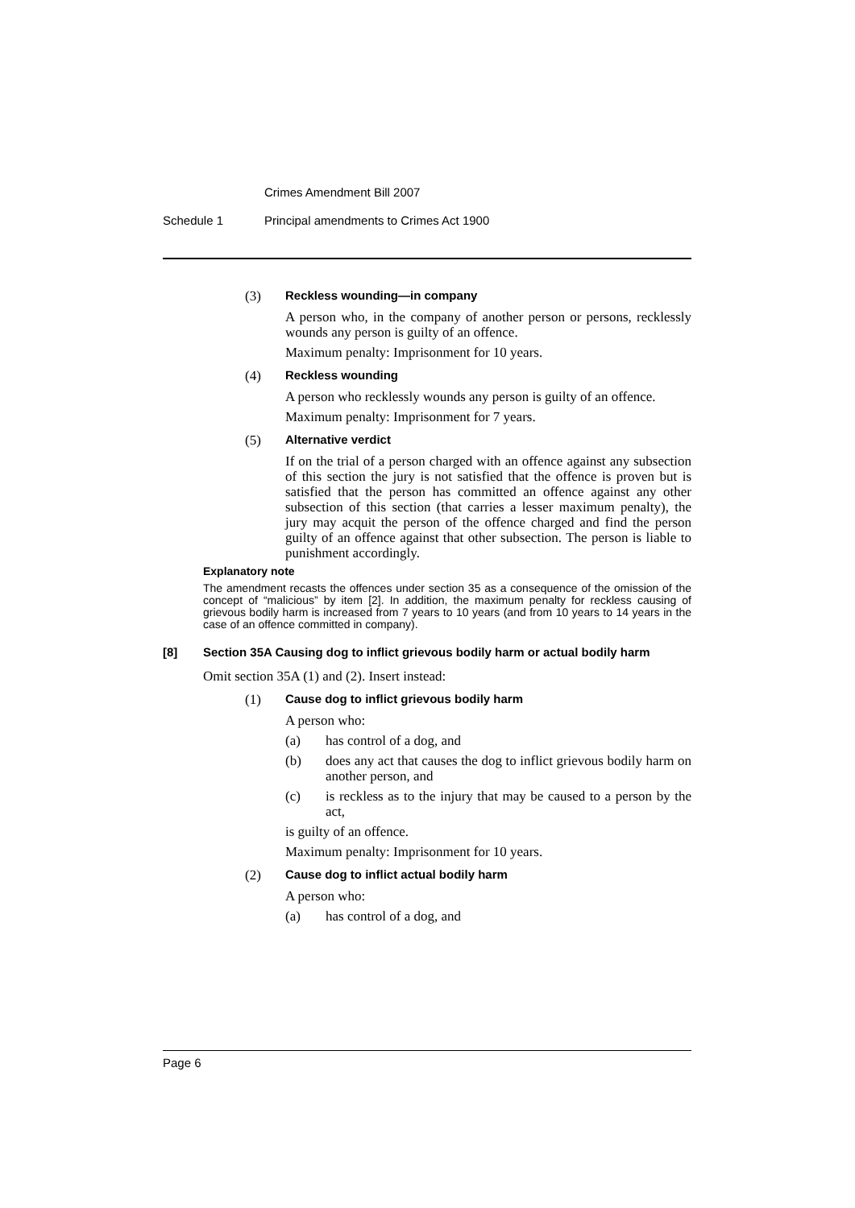Crimes Amendment Bill 2007
Schedule 1 Principal amendments to Crimes Act 1900
(3) Reckless wounding—in company
A person who, in the company of another person or persons, recklessly wounds any person is guilty of an offence.
Maximum penalty: Imprisonment for 10 years.
(4) Reckless wounding
A person who recklessly wounds any person is guilty of an offence.
Maximum penalty: Imprisonment for 7 years.
(5) Alternative verdict
If on the trial of a person charged with an offence against any subsection of this section the jury is not satisfied that the offence is proven but is satisfied that the person has committed an offence against any other subsection of this section (that carries a lesser maximum penalty), the jury may acquit the person of the offence charged and find the person guilty of an offence against that other subsection. The person is liable to punishment accordingly.
Explanatory note
The amendment recasts the offences under section 35 as a consequence of the omission of the concept of “malicious” by item [2]. In addition, the maximum penalty for reckless causing of grievous bodily harm is increased from 7 years to 10 years (and from 10 years to 14 years in the case of an offence committed in company).
[8] Section 35A Causing dog to inflict grievous bodily harm or actual bodily harm
Omit section 35A (1) and (2). Insert instead:
(1) Cause dog to inflict grievous bodily harm
A person who:
(a) has control of a dog, and
(b) does any act that causes the dog to inflict grievous bodily harm on another person, and
(c) is reckless as to the injury that may be caused to a person by the act,
is guilty of an offence.
Maximum penalty: Imprisonment for 10 years.
(2) Cause dog to inflict actual bodily harm
A person who:
(a) has control of a dog, and
Page 6